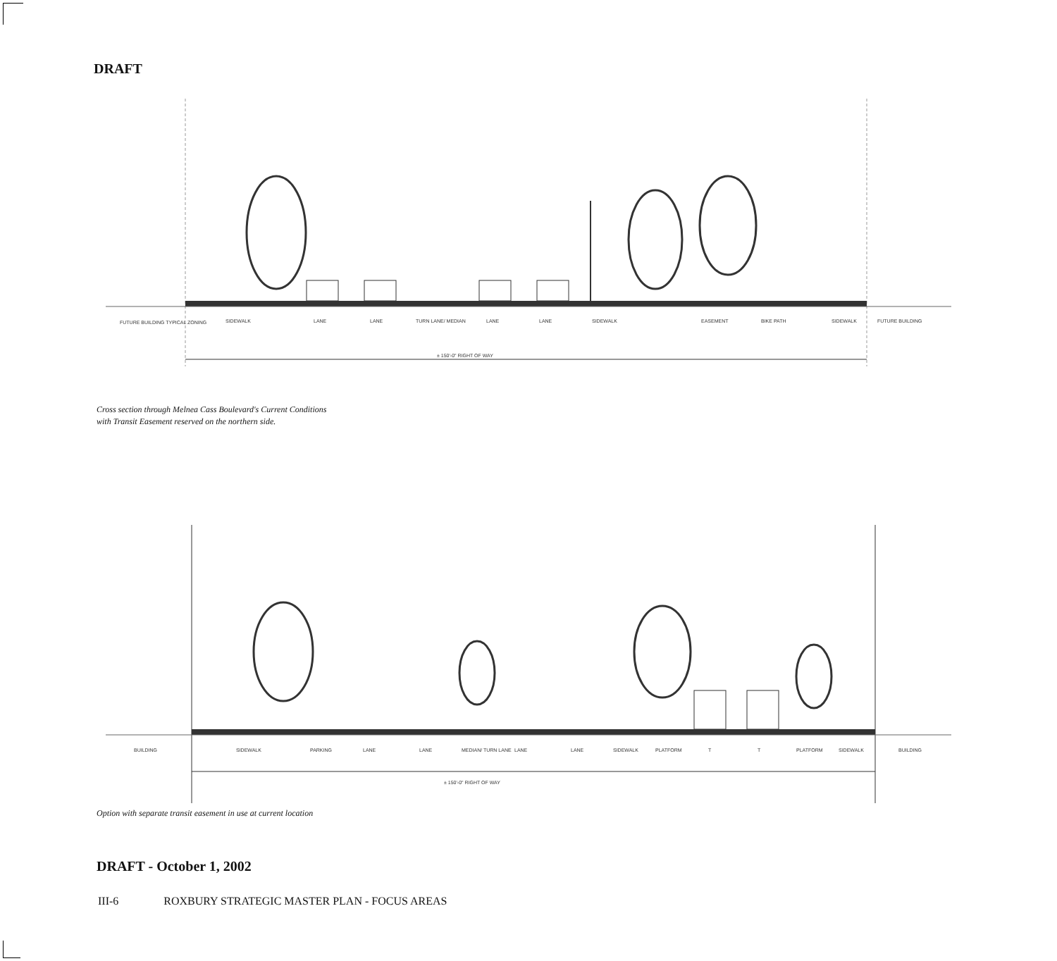DRAFT
FUTURE BUILDING TYPICAL ZONING
SIDEWALK
LANE
LANE
TURN LANE/ MEDIAN
LANE
LANE
SIDEWALK
EASEMENT
BIKE PATH
SIDEWALK
FUTURE BUILDING
± 150'-0" RIGHT OF WAY
Cross section through Melnea Cass Boulevard's Current Conditions
with Transit Easement reserved on the northern side.
BUILDING
SIDEWALK
PARKING
LANE
LANE
MEDIAN/ TURN LANE
LANE
LANE
SIDEWALK
PLATFORM
T
T
PLATFORM
SIDEWALK
BUILDING
± 150'-0" RIGHT OF WAY
Option with separate transit easement in use at current location
DRAFT - October 1, 2002
III-6 ROXBURY STRATEGIC MASTER PLAN - FOCUS AREAS